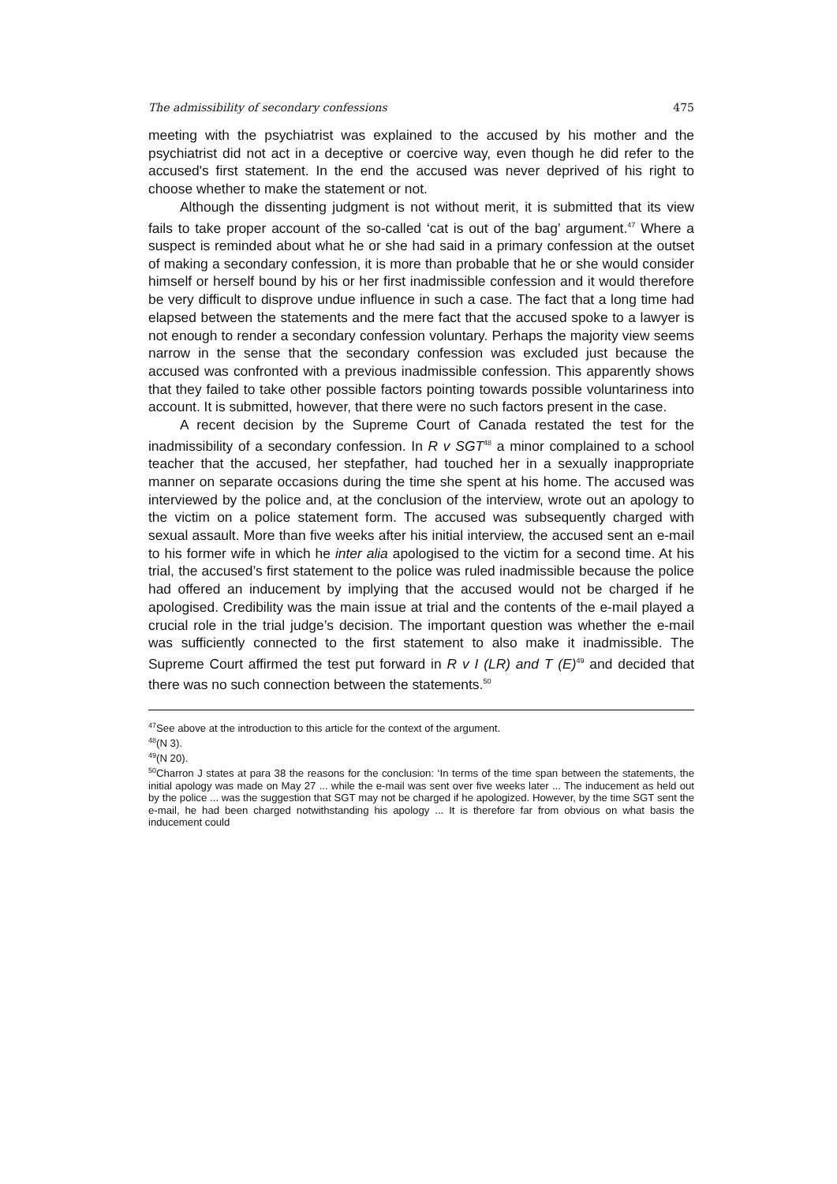The admissibility of secondary confessions 475
meeting with the psychiatrist was explained to the accused by his mother and the psychiatrist did not act in a deceptive or coercive way, even though he did refer to the accused's first statement. In the end the accused was never deprived of his right to choose whether to make the statement or not.
Although the dissenting judgment is not without merit, it is submitted that its view fails to take proper account of the so-called ‘cat is out of the bag’ argument.<sup>47</sup> Where a suspect is reminded about what he or she had said in a primary confession at the outset of making a secondary confession, it is more than probable that he or she would consider himself or herself bound by his or her first inadmissible confession and it would therefore be very difficult to disprove undue influence in such a case. The fact that a long time had elapsed between the statements and the mere fact that the accused spoke to a lawyer is not enough to render a secondary confession voluntary. Perhaps the majority view seems narrow in the sense that the secondary confession was excluded just because the accused was confronted with a previous inadmissible confession. This apparently shows that they failed to take other possible factors pointing towards possible voluntariness into account. It is submitted, however, that there were no such factors present in the case.
A recent decision by the Supreme Court of Canada restated the test for the inadmissibility of a secondary confession. In R v SGT<sup>48</sup> a minor complained to a school teacher that the accused, her stepfather, had touched her in a sexually inappropriate manner on separate occasions during the time she spent at his home. The accused was interviewed by the police and, at the conclusion of the interview, wrote out an apology to the victim on a police statement form. The accused was subsequently charged with sexual assault. More than five weeks after his initial interview, the accused sent an e-mail to his former wife in which he inter alia apologised to the victim for a second time. At his trial, the accused’s first statement to the police was ruled inadmissible because the police had offered an inducement by implying that the accused would not be charged if he apologised. Credibility was the main issue at trial and the contents of the e-mail played a crucial role in the trial judge’s decision. The important question was whether the e-mail was sufficiently connected to the first statement to also make it inadmissible. The Supreme Court affirmed the test put forward in R v I (LR) and T (E)<sup>49</sup> and decided that there was no such connection between the statements.<sup>50</sup>
<sup>47</sup> See above at the introduction to this article for the context of the argument.
<sup>48</sup> (N 3).
<sup>49</sup> (N 20).
<sup>50</sup> Charron J states at para 38 the reasons for the conclusion: ‘In terms of the time span between the statements, the initial apology was made on May 27 ... while the e-mail was sent over five weeks later ... The inducement as held out by the police ... was the suggestion that SGT may not be charged if he apologized. However, by the time SGT sent the e-mail, he had been charged notwithstanding his apology ... It is therefore far from obvious on what basis the inducement could